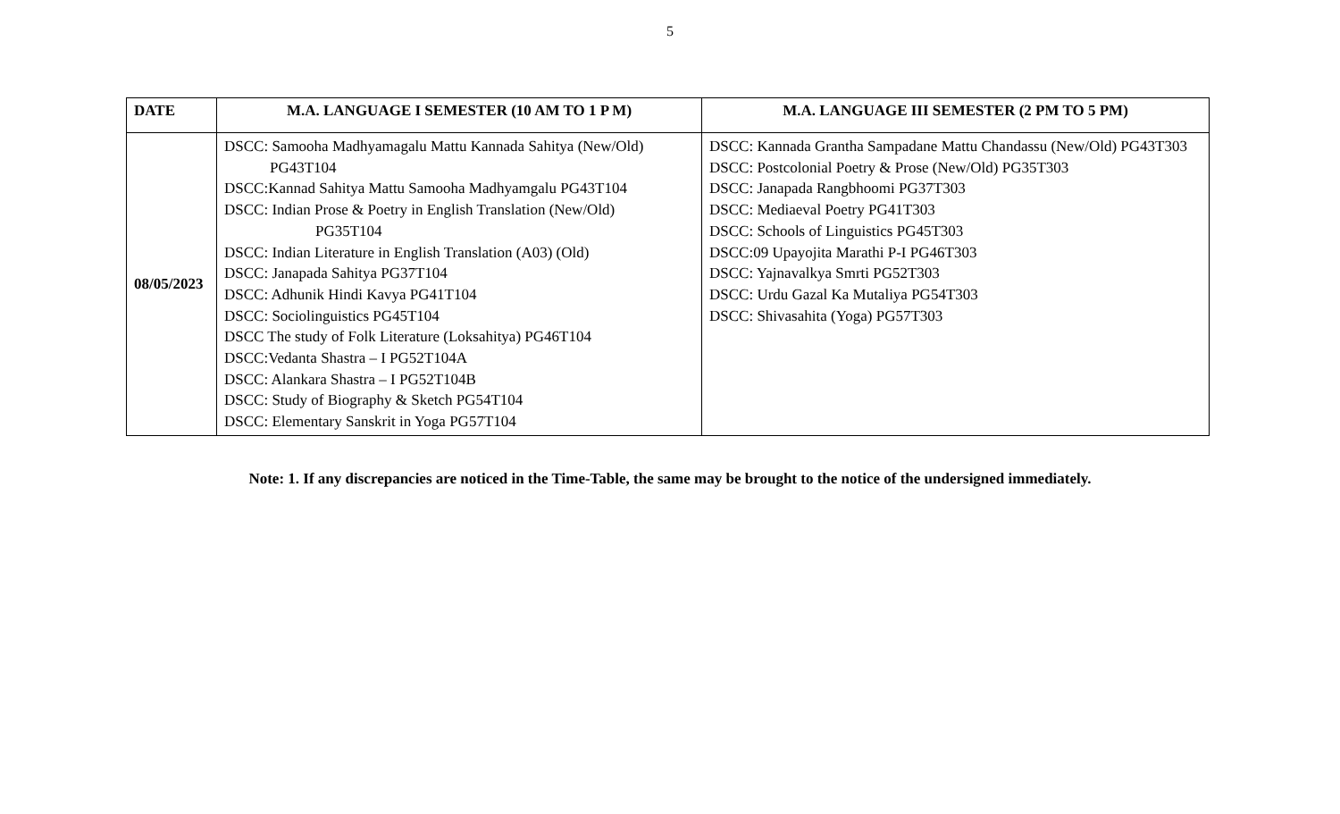5
| DATE | M.A. LANGUAGE I SEMESTER (10 AM TO 1 P M) | M.A. LANGUAGE III SEMESTER (2 PM TO 5 PM) |
| --- | --- | --- |
| 08/05/2023 | DSCC: Samooha Madhyamagalu Mattu Kannada Sahitya (New/Old) PG43T104 DSCC:Kannad Sahitya Mattu Samooha Madhyamgalu PG43T104 DSCC: Indian Prose & Poetry in English Translation (New/Old) PG35T104 DSCC: Indian Literature in English Translation (A03) (Old) DSCC: Janapada Sahitya PG37T104 DSCC: Adhunik Hindi Kavya PG41T104 DSCC: Sociolinguistics PG45T104 DSCC The study of Folk Literature (Loksahitya) PG46T104 DSCC:Vedanta Shastra – I PG52T104A DSCC: Alankara Shastra – I PG52T104B DSCC: Study of Biography & Sketch PG54T104 DSCC: Elementary Sanskrit in Yoga PG57T104 | DSCC: Kannada Grantha Sampadane Mattu Chandassu (New/Old) PG43T303 DSCC: Postcolonial Poetry & Prose (New/Old) PG35T303 DSCC: Janapada Rangbhoomi PG37T303 DSCC: Mediaeval Poetry PG41T303 DSCC: Schools of Linguistics PG45T303 DSCC:09 Upayojita Marathi P-I PG46T303 DSCC: Yajnavalkya Smrti PG52T303 DSCC: Urdu Gazal Ka Mutaliya PG54T303 DSCC: Shivasahita (Yoga) PG57T303 |
Note: 1. If any discrepancies are noticed in the Time-Table, the same may be brought to the notice of the undersigned immediately.